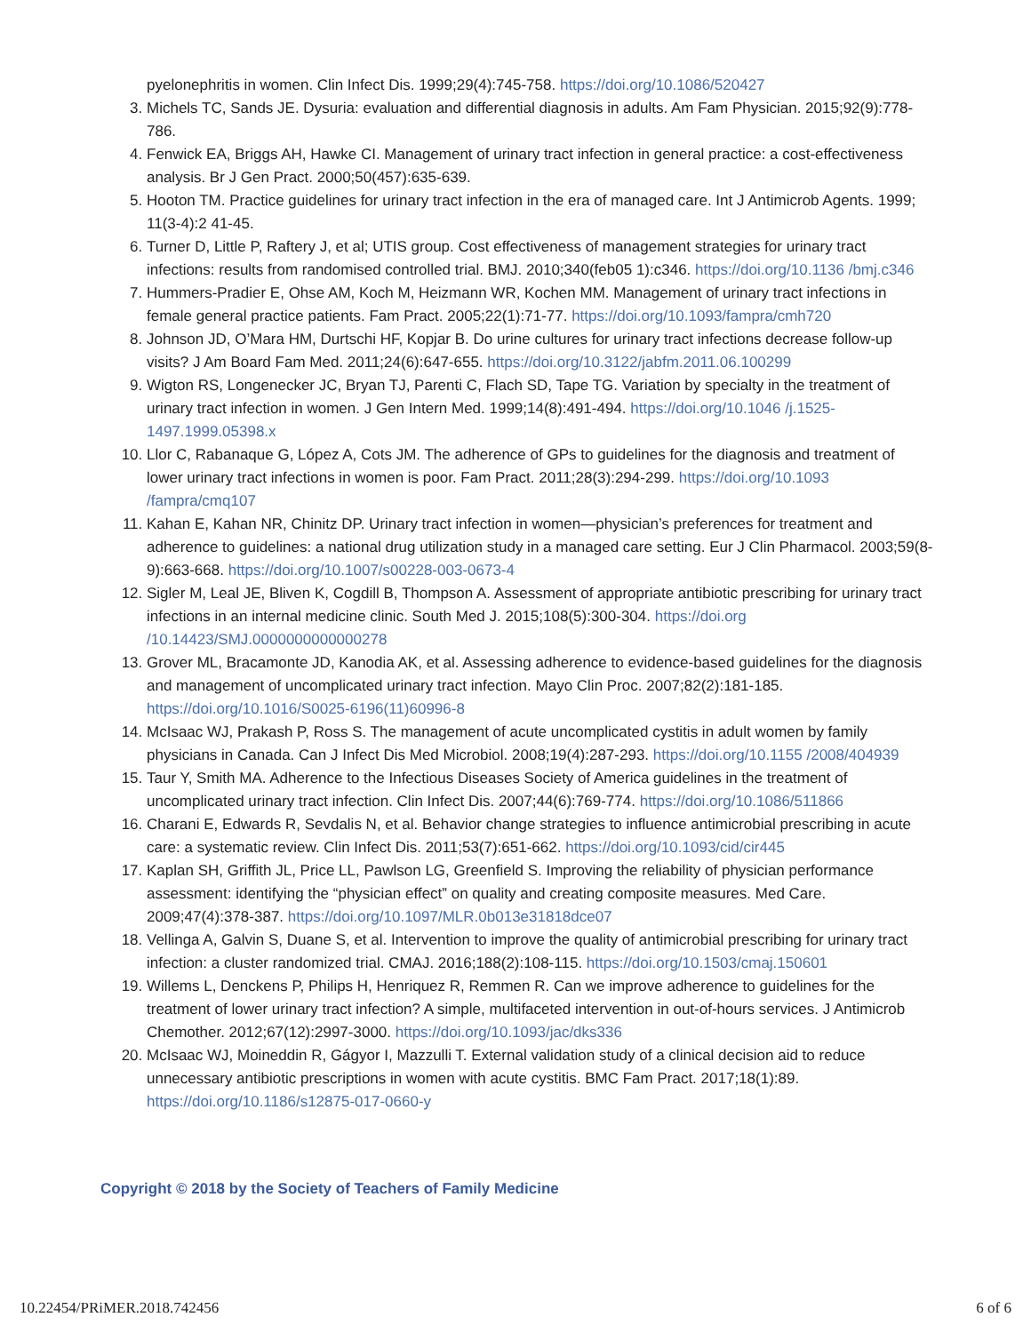pyelonephritis in women. Clin Infect Dis. 1999;29(4):745-758. https://doi.org/10.1086/520427
3. Michels TC, Sands JE. Dysuria: evaluation and differential diagnosis in adults. Am Fam Physician. 2015;92(9):778-786.
4. Fenwick EA, Briggs AH, Hawke CI. Management of urinary tract infection in general practice: a cost-effectiveness analysis. Br J Gen Pract. 2000;50(457):635-639.
5. Hooton TM. Practice guidelines for urinary tract infection in the era of managed care. Int J Antimicrob Agents. 1999; 11(3-4):2 41-45.
6. Turner D, Little P, Raftery J, et al; UTIS group. Cost effectiveness of management strategies for urinary tract infections: results from randomised controlled trial. BMJ. 2010;340(feb05 1):c346. https://doi.org/10.1136 /bmj.c346
7. Hummers-Pradier E, Ohse AM, Koch M, Heizmann WR, Kochen MM. Management of urinary tract infections in female general practice patients. Fam Pract. 2005;22(1):71-77. https://doi.org/10.1093/fampra/cmh720
8. Johnson JD, O’Mara HM, Durtschi HF, Kopjar B. Do urine cultures for urinary tract infections decrease follow-up visits? J Am Board Fam Med. 2011;24(6):647-655. https://doi.org/10.3122/jabfm.2011.06.100299
9. Wigton RS, Longenecker JC, Bryan TJ, Parenti C, Flach SD, Tape TG. Variation by specialty in the treatment of urinary tract infection in women. J Gen Intern Med. 1999;14(8):491-494. https://doi.org/10.1046 /j.1525-1497.1999.05398.x
10. Llor C, Rabanaque G, López A, Cots JM. The adherence of GPs to guidelines for the diagnosis and treatment of lower urinary tract infections in women is poor. Fam Pract. 2011;28(3):294-299. https://doi.org/10.1093 /fampra/cmq107
11. Kahan E, Kahan NR, Chinitz DP. Urinary tract infection in women—physician’s preferences for treatment and adherence to guidelines: a national drug utilization study in a managed care setting. Eur J Clin Pharmacol. 2003;59(8-9):663-668. https://doi.org/10.1007/s00228-003-0673-4
12. Sigler M, Leal JE, Bliven K, Cogdill B, Thompson A. Assessment of appropriate antibiotic prescribing for urinary tract infections in an internal medicine clinic. South Med J. 2015;108(5):300-304. https://doi.org /10.14423/SMJ.0000000000000278
13. Grover ML, Bracamonte JD, Kanodia AK, et al. Assessing adherence to evidence-based guidelines for the diagnosis and management of uncomplicated urinary tract infection. Mayo Clin Proc. 2007;82(2):181-185. https://doi.org/10.1016/S0025-6196(11)60996-8
14. McIsaac WJ, Prakash P, Ross S. The management of acute uncomplicated cystitis in adult women by family physicians in Canada. Can J Infect Dis Med Microbiol. 2008;19(4):287-293. https://doi.org/10.1155 /2008/404939
15. Taur Y, Smith MA. Adherence to the Infectious Diseases Society of America guidelines in the treatment of uncomplicated urinary tract infection. Clin Infect Dis. 2007;44(6):769-774. https://doi.org/10.1086/511866
16. Charani E, Edwards R, Sevdalis N, et al. Behavior change strategies to influence antimicrobial prescribing in acute care: a systematic review. Clin Infect Dis. 2011;53(7):651-662. https://doi.org/10.1093/cid/cir445
17. Kaplan SH, Griffith JL, Price LL, Pawlson LG, Greenfield S. Improving the reliability of physician performance assessment: identifying the “physician effect” on quality and creating composite measures. Med Care. 2009;47(4):378-387. https://doi.org/10.1097/MLR.0b013e31818dce07
18. Vellinga A, Galvin S, Duane S, et al. Intervention to improve the quality of antimicrobial prescribing for urinary tract infection: a cluster randomized trial. CMAJ. 2016;188(2):108-115. https://doi.org/10.1503/cmaj.150601
19. Willems L, Denckens P, Philips H, Henriquez R, Remmen R. Can we improve adherence to guidelines for the treatment of lower urinary tract infection? A simple, multifaceted intervention in out-of-hours services. J Antimicrob Chemother. 2012;67(12):2997-3000. https://doi.org/10.1093/jac/dks336
20. McIsaac WJ, Moineddin R, Gágyor I, Mazzulli T. External validation study of a clinical decision aid to reduce unnecessary antibiotic prescriptions in women with acute cystitis. BMC Fam Pract. 2017;18(1):89. https://doi.org/10.1186/s12875-017-0660-y
Copyright © 2018 by the Society of Teachers of Family Medicine
10.22454/PRiMER.2018.742456 6 of 6